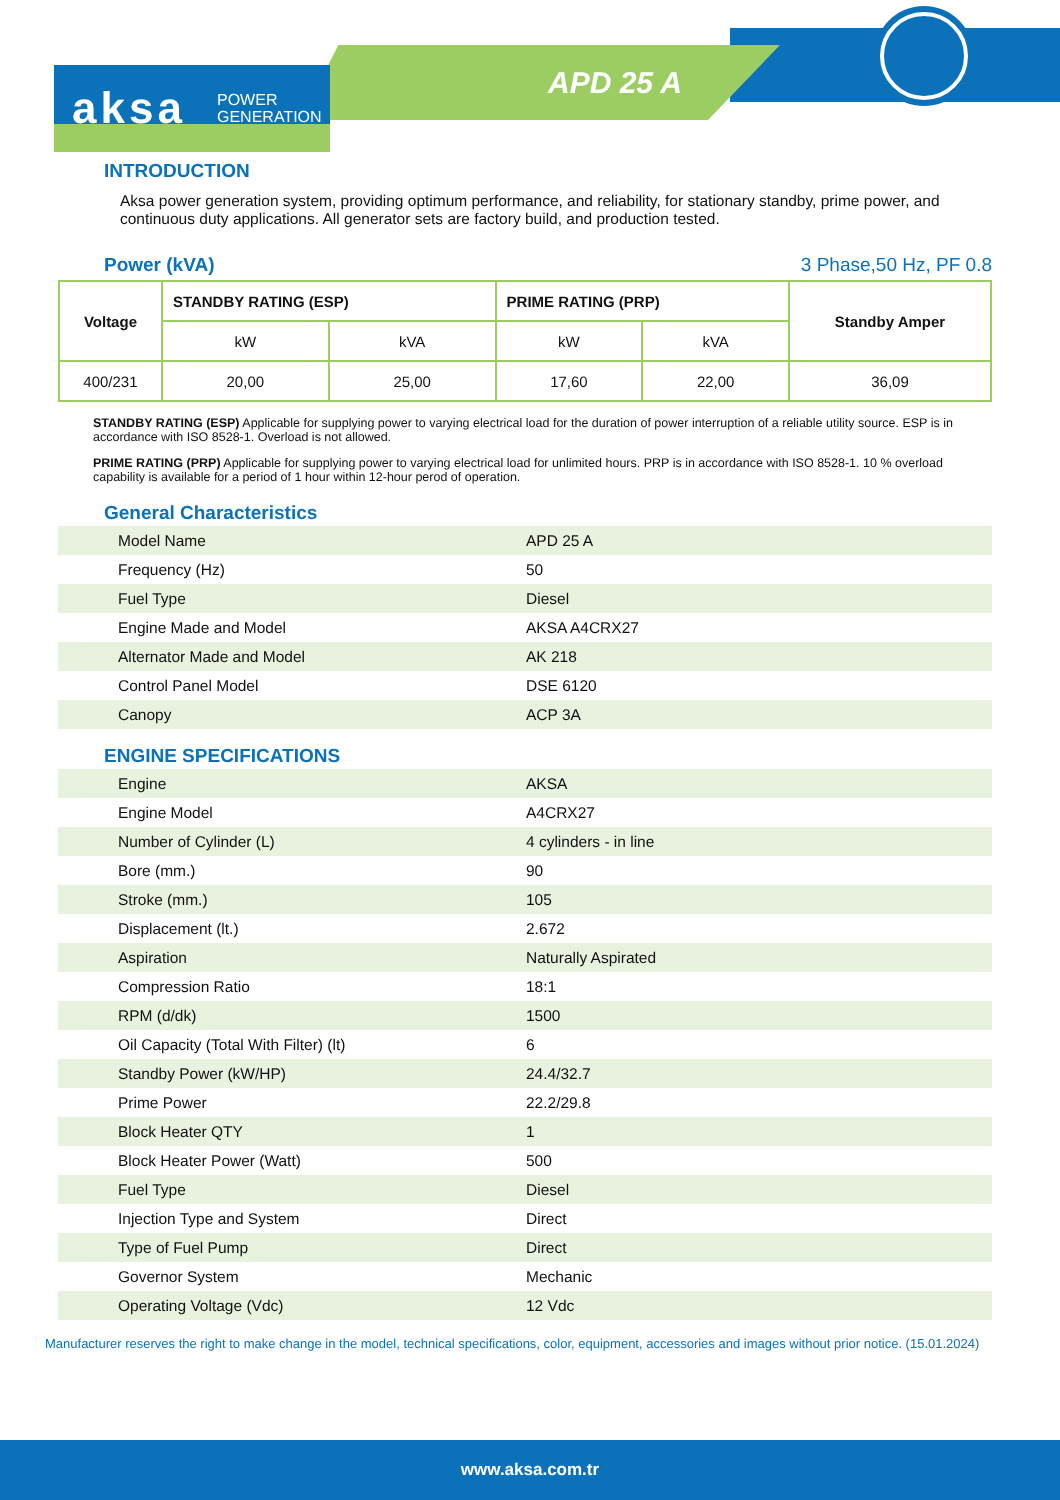APD 25 A
aksa
POWER
GENERATION
INTRODUCTION
Aksa power generation system, providing optimum performance, and reliability, for stationary standby, prime power, and continuous duty applications. All generator sets are factory build, and production tested.
Power (kVA) 3 Phase,50 Hz, PF 0.8
| Voltage | STANDBY RATING (ESP) | | PRIME RATING (PRP) | | Standby Amper |
| --- | --- | --- | --- | --- | --- |
| | kW | kVA | kW | kVA | |
| 400/231 | 20,00 | 25,00 | 17,60 | 22,00 | 36,09 |
STANDBY RATING (ESP) Applicable for supplying power to varying electrical load for the duration of power interruption of a reliable utility source. ESP is in accordance with ISO 8528-1. Overload is not allowed.
PRIME RATING (PRP) Applicable for supplying power to varying electrical load for unlimited hours. PRP is in accordance with ISO 8528-1. 10 % overload capability is available for a period of 1 hour within 12-hour perod of operation.
General Characteristics
| Model Name | APD 25 A |
| Frequency (Hz) | 50 |
| Fuel Type | Diesel |
| Engine Made and Model | AKSA A4CRX27 |
| Alternator Made and Model | AK 218 |
| Control Panel Model | DSE 6120 |
| Canopy | ACP 3A |
ENGINE SPECIFICATIONS
| Engine | AKSA |
| Engine Model | A4CRX27 |
| Number of Cylinder (L) | 4 cylinders - in line |
| Bore (mm.) | 90 |
| Stroke (mm.) | 105 |
| Displacement (lt.) | 2.672 |
| Aspiration | Naturally Aspirated |
| Compression Ratio | 18:1 |
| RPM (d/dk) | 1500 |
| Oil Capacity (Total With Filter) (lt) | 6 |
| Standby Power (kW/HP) | 24.4/32.7 |
| Prime Power | 22.2/29.8 |
| Block Heater QTY | 1 |
| Block Heater Power (Watt) | 500 |
| Fuel Type | Diesel |
| Injection Type and System | Direct |
| Type of Fuel Pump | Direct |
| Governor System | Mechanic |
| Operating Voltage (Vdc) | 12 Vdc |
Manufacturer reserves the right to make change in the model, technical specifications, color, equipment, accessories and images without prior notice. (15.01.2024)
www.aksa.com.tr